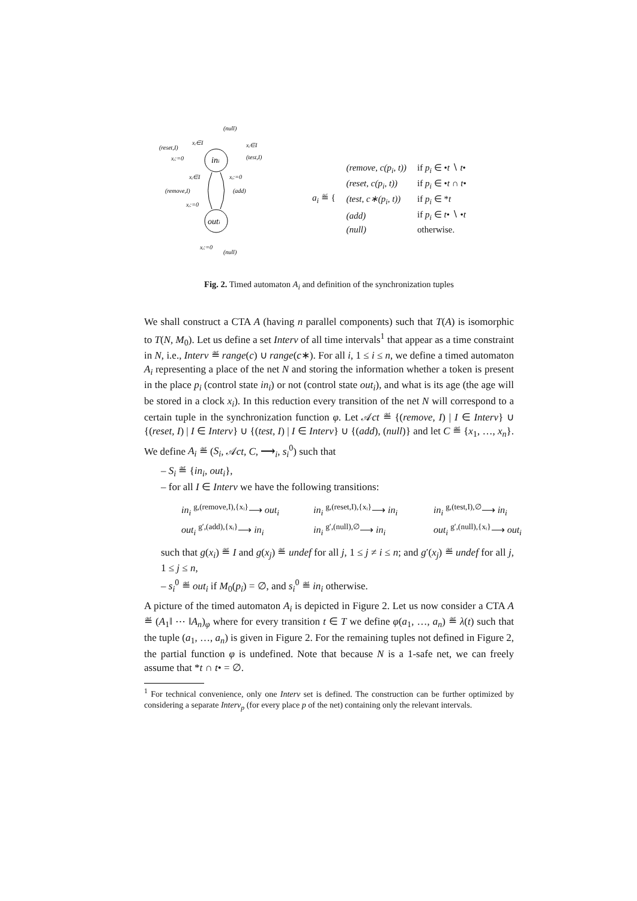ini
outi
(null)
(reset,I)
xᵢ∈I
xᵢ:=0
xᵢ∈I
(test,I)
xᵢ∈I
xᵢ:=0
(remove,I)
(add)
xᵢ:=0
xᵢ:=0
(null)
| a<sub>i</sub> ≝ { | (remove, c(p<sub>i</sub>, t)) | if p<sub>i</sub> ∈ • t ∖ t • |
| | (reset, c(p<sub>i</sub>, t)) | if p<sub>i</sub> ∈ • t ∩ t • |
| | (test, c∗(p<sub>i</sub>, t)) | if p<sub>i</sub> ∈ * t |
| | (add) | if p<sub>i</sub> ∈ t • ∖ • t |
| | (null) | otherwise. |
Fig. 2. Timed automaton A<sub>i</sub> and definition of the synchronization tuples
We shall construct a CTA A (having n parallel components) such that T(A) is isomorphic to T(N, M<sub>0</sub>). Let us define a set Interv of all time intervals<sup>1</sup> that appear as a time constraint in N, i.e., Interv ≝ range(c) ∪ range(c∗). For all i, 1 ≤ i ≤ n, we define a timed automaton A<sub>i</sub> representing a place of the net N and storing the information whether a token is present in the place p<sub>i</sub> (control state in<sub>i</sub>) or not (control state out<sub>i</sub>), and what is its age (the age will be stored in a clock x<sub>i</sub>). In this reduction every transition of the net N will correspond to a certain tuple in the synchronization function φ. Let 𝒜ct ≝ {(remove, I) | I ∈ Interv} ∪ {(reset, I) | I ∈ Interv} ∪ {(test, I) | I ∈ Interv} ∪ {(add), (null)} and let C ≝ {x<sub>1</sub>, …, x<sub>n</sub>}. We define A<sub>i</sub> ≝ (S<sub>i</sub>, 𝒜ct, C, ⟶<sub>i</sub>, s<sub>i</sub><sup>0</sup>) such that
– S<sub>i</sub> ≝ {in<sub>i</sub>, out<sub>i</sub>},
– for all I ∈ Interv we have the following transitions:
in<sub>i</sub> <sup>g,(remove,I),{xᵢ}</sup>⟶ out<sub>i</sub> in<sub>i</sub> <sup>g,(reset,I),{xᵢ}</sup>⟶ in<sub>i</sub> in<sub>i</sub> <sup>g,(test,I),∅</sup>⟶ in<sub>i</sub> out<sub>i</sub> <sup>g′,(add),{xᵢ}</sup>⟶ in<sub>i</sub> in<sub>i</sub> <sup>g′,(null),∅</sup>⟶ in<sub>i</sub> out<sub>i</sub> <sup>g′,(null),{xᵢ}</sup>⟶ out<sub>i</sub>
such that g(x<sub>i</sub>) ≝ I and g(x<sub>j</sub>) ≝ undef for all j, 1 ≤ j ≠ i ≤ n; and g′(x<sub>j</sub>) ≝ undef for all j, 1 ≤ j ≤ n,
– s<sub>i</sub><sup>0</sup> ≝ out<sub>i</sub> if M<sub>0</sub>(p<sub>i</sub>) = ∅, and s<sub>i</sub><sup>0</sup> ≝ in<sub>i</sub> otherwise.
A picture of the timed automaton A<sub>i</sub> is depicted in Figure 2. Let us now consider a CTA A ≝ (A<sub>1</sub>‖ ⋯ ‖A<sub>n</sub>)<sub>φ</sub> where for every transition t ∈ T we define φ(a<sub>1</sub>, …, a<sub>n</sub>) ≝ λ(t) such that the tuple (a<sub>1</sub>, …, a<sub>n</sub>) is given in Figure 2. For the remaining tuples not defined in Figure 2, the partial function φ is undefined. Note that because N is a 1-safe net, we can freely assume that *t ∩ t• = ∅.
<sup>1</sup> For technical convenience, only one Interv set is defined. The construction can be further optimized by considering a separate Interv<sub>p</sub> (for every place p of the net) containing only the relevant intervals.